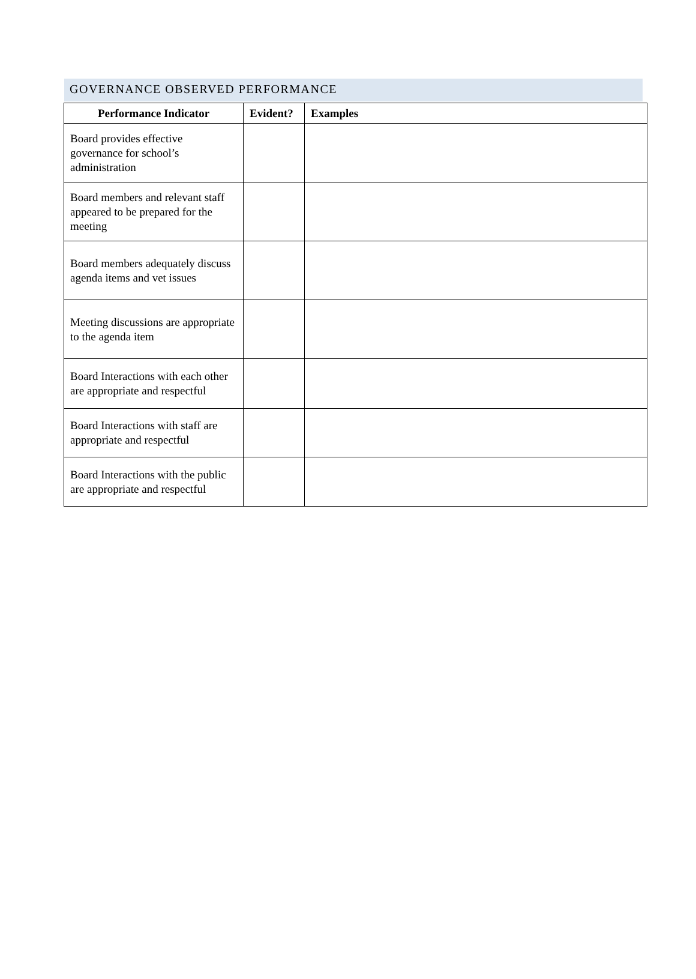GOVERNANCE OBSERVED PERFORMANCE
| Performance Indicator | Evident? | Examples |
| --- | --- | --- |
| Board provides effective governance for school’s administration | | |
| Board members and relevant staff appeared to be prepared for the meeting | | |
| Board members adequately discuss agenda items and vet issues | | |
| Meeting discussions are appropriate to the agenda item | | |
| Board Interactions with each other are appropriate and respectful | | |
| Board Interactions with staff are appropriate and respectful | | |
| Board Interactions with the public are appropriate and respectful | | |